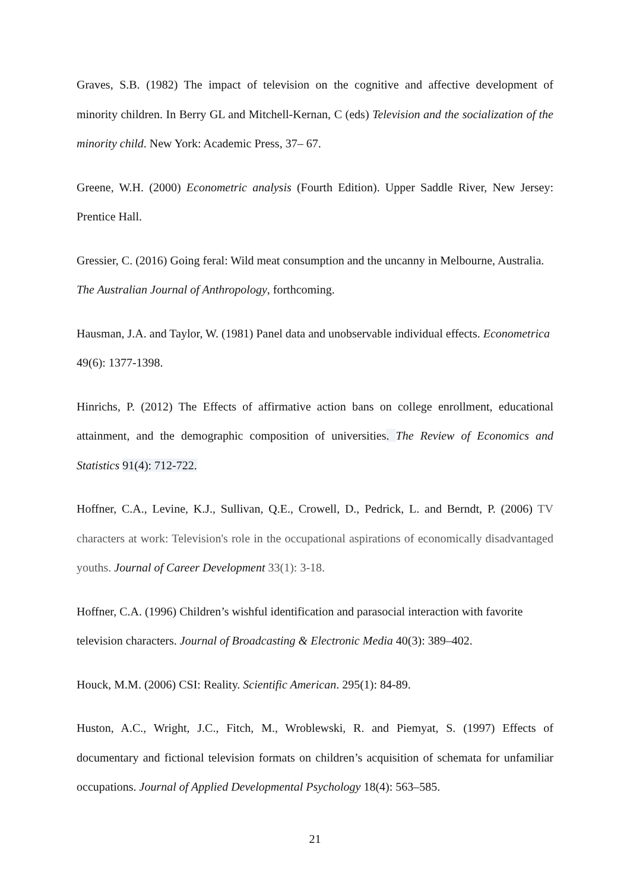Graves, S.B. (1982) The impact of television on the cognitive and affective development of minority children. In Berry GL and Mitchell-Kernan, C (eds) Television and the socialization of the minority child. New York: Academic Press, 37– 67.
Greene, W.H. (2000) Econometric analysis (Fourth Edition). Upper Saddle River, New Jersey: Prentice Hall.
Gressier, C. (2016) Going feral: Wild meat consumption and the uncanny in Melbourne, Australia. The Australian Journal of Anthropology, forthcoming.
Hausman, J.A. and Taylor, W. (1981) Panel data and unobservable individual effects. Econometrica 49(6): 1377-1398.
Hinrichs, P. (2012) The Effects of affirmative action bans on college enrollment, educational attainment, and the demographic composition of universities. The Review of Economics and Statistics 91(4): 712-722.
Hoffner, C.A., Levine, K.J., Sullivan, Q.E., Crowell, D., Pedrick, L. and Berndt, P. (2006) TV characters at work: Television's role in the occupational aspirations of economically disadvantaged youths. Journal of Career Development 33(1): 3-18.
Hoffner, C.A. (1996) Children’s wishful identification and parasocial interaction with favorite television characters. Journal of Broadcasting & Electronic Media 40(3): 389–402.
Houck, M.M. (2006) CSI: Reality. Scientific American. 295(1): 84-89.
Huston, A.C., Wright, J.C., Fitch, M., Wroblewski, R. and Piemyat, S. (1997) Effects of documentary and fictional television formats on children’s acquisition of schemata for unfamiliar occupations. Journal of Applied Developmental Psychology 18(4): 563–585.
21